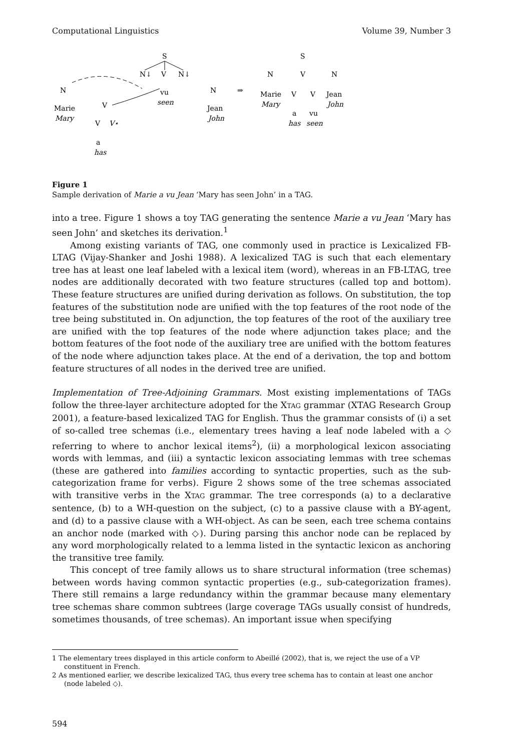Computational Linguistics Volume 39, Number 3
S
N↓
V
N↓
vu
seen
N
Marie
Mary
V
V
V⋆
a
has
N
Jean
John
⇒
S
N
V
N
Marie
Mary
V
V
Jean
John
a
vu
has
seen
Figure 1
Sample derivation of Marie a vu Jean ‘Mary has seen John’ in a TAG.
into a tree. Figure 1 shows a toy TAG generating the sentence Marie a vu Jean ‘Mary has seen John’ and sketches its derivation.<sup>1</sup>
Among existing variants of TAG, one commonly used in practice is Lexicalized FB-LTAG (Vijay-Shanker and Joshi 1988). A lexicalized TAG is such that each elementary tree has at least one leaf labeled with a lexical item (word), whereas in an FB-LTAG, tree nodes are additionally decorated with two feature structures (called top and bottom). These feature structures are unified during derivation as follows. On substitution, the top features of the substitution node are unified with the top features of the root node of the tree being substituted in. On adjunction, the top features of the root of the auxiliary tree are unified with the top features of the node where adjunction takes place; and the bottom features of the foot node of the auxiliary tree are unified with the bottom features of the node where adjunction takes place. At the end of a derivation, the top and bottom feature structures of all nodes in the derived tree are unified.
Implementation of Tree-Adjoining Grammars. Most existing implementations of TAGs follow the three-layer architecture adopted for the XTAG grammar (XTAG Research Group 2001), a feature-based lexicalized TAG for English. Thus the grammar consists of (i) a set of so-called tree schemas (i.e., elementary trees having a leaf node labeled with a ◇ referring to where to anchor lexical items<sup>2</sup>), (ii) a morphological lexicon associating words with lemmas, and (iii) a syntactic lexicon associating lemmas with tree schemas (these are gathered into families according to syntactic properties, such as the sub-categorization frame for verbs). Figure 2 shows some of the tree schemas associated with transitive verbs in the XTAG grammar. The tree corresponds (a) to a declarative sentence, (b) to a WH-question on the subject, (c) to a passive clause with a BY-agent, and (d) to a passive clause with a WH-object. As can be seen, each tree schema contains an anchor node (marked with ◇). During parsing this anchor node can be replaced by any word morphologically related to a lemma listed in the syntactic lexicon as anchoring the transitive tree family.
This concept of tree family allows us to share structural information (tree schemas) between words having common syntactic properties (e.g., sub-categorization frames). There still remains a large redundancy within the grammar because many elementary tree schemas share common subtrees (large coverage TAGs usually consist of hundreds, sometimes thousands, of tree schemas). An important issue when specifying
1 The elementary trees displayed in this article conform to Abeillé (2002), that is, we reject the use of a VP constituent in French.
2 As mentioned earlier, we describe lexicalized TAG, thus every tree schema has to contain at least one anchor (node labeled ◇).
594